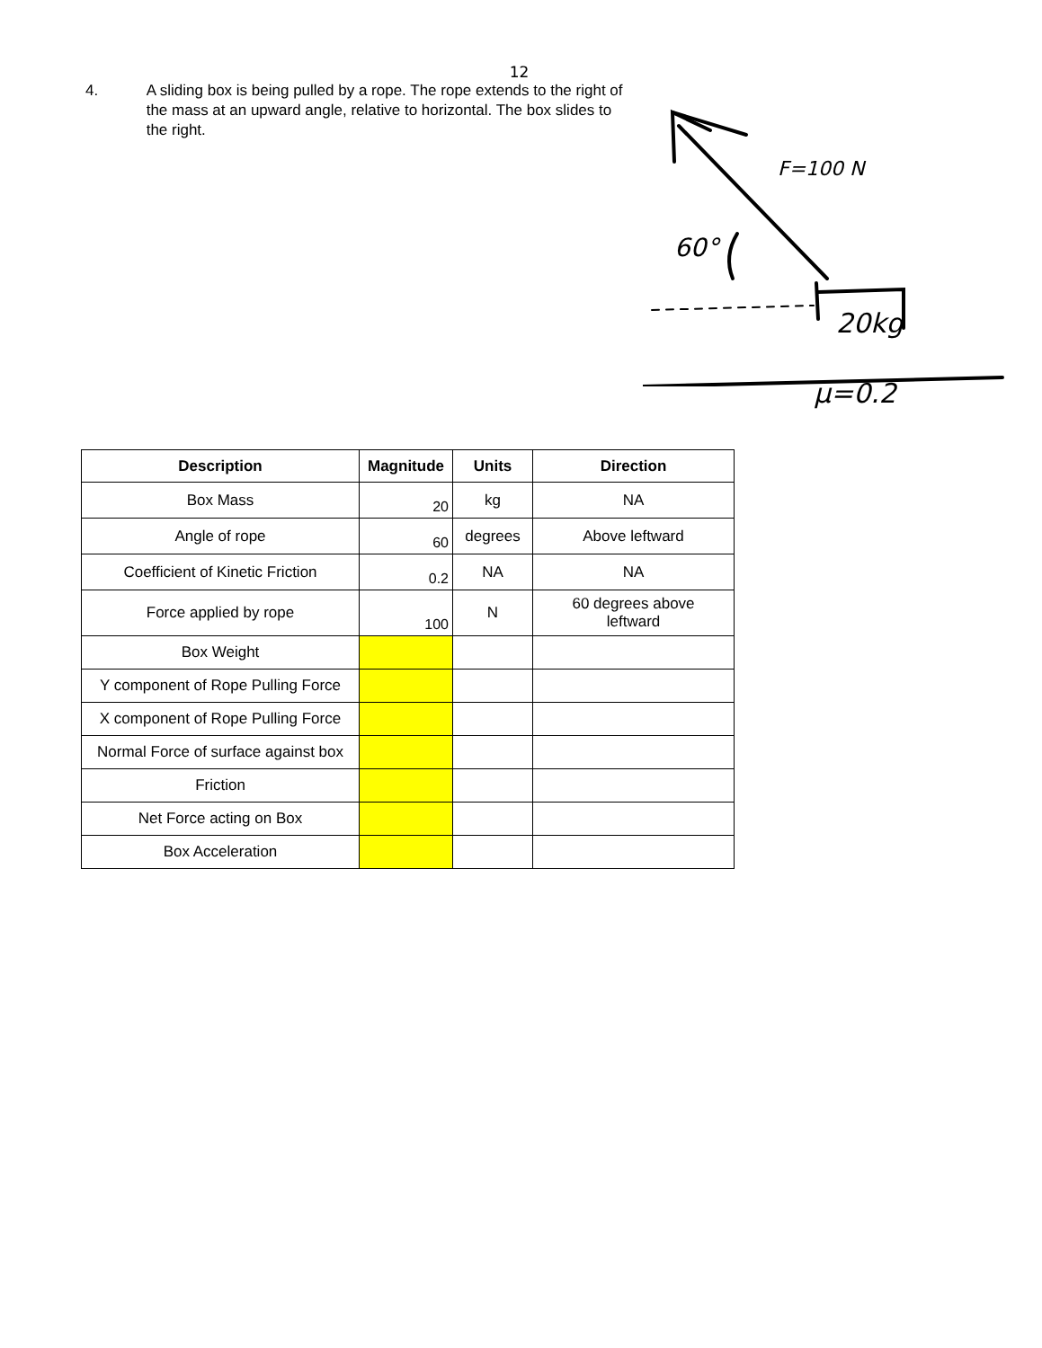12
4. A sliding box is being pulled by a rope. The rope extends to the right of the mass at an upward angle, relative to horizontal. The box slides to the right.
F=100 N
60°
20kg
μ=0.2
| Description | Magnitude | Units | Direction |
| --- | --- | --- | --- |
| Box Mass | 20 | kg | NA |
| Angle of rope | 60 | degrees | Above leftward |
| Coefficient of Kinetic Friction | 0.2 | NA | NA |
| Force applied by rope | 100 | N | 60 degrees above leftward |
| Box Weight | | | |
| Y component of Rope Pulling Force | | | |
| X component of Rope Pulling Force | | | |
| Normal Force of surface against box | | | |
| Friction | | | |
| Net Force acting on Box | | | |
| Box Acceleration | | | |